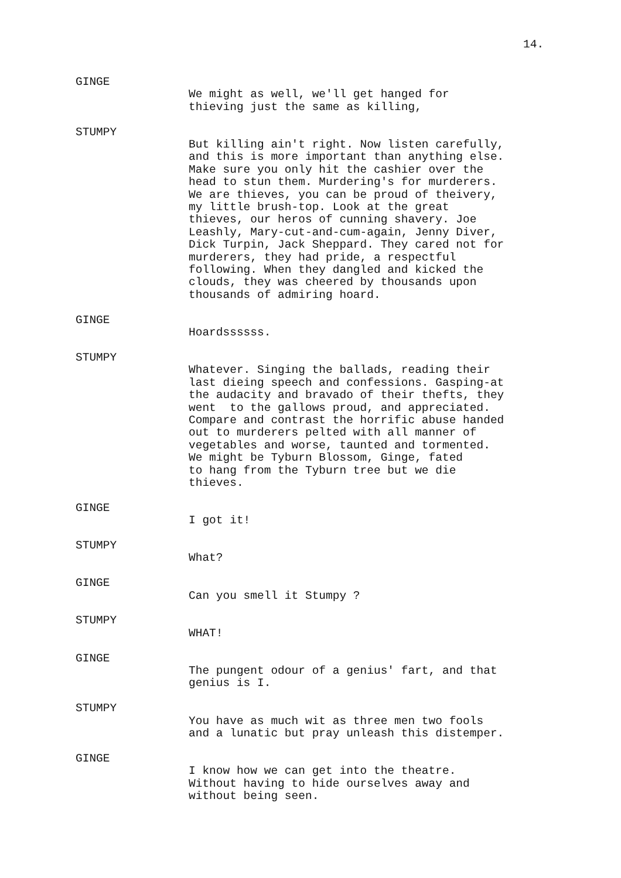14.
GINGE
We might as well, we'll get hanged for thieving just the same as killing,
STUMPY
But killing ain't right. Now listen carefully, and this is more important than anything else. Make sure you only hit the cashier over the head to stun them. Murdering's for murderers. We are thieves, you can be proud of theivery, my little brush-top. Look at the great thieves, our heros of cunning shavery. Joe Leashly, Mary-cut-and-cum-again, Jenny Diver, Dick Turpin, Jack Sheppard. They cared not for murderers, they had pride, a respectful following. When they dangled and kicked the clouds, they was cheered by thousands upon thousands of admiring hoard.
GINGE
Hoardssssss.
STUMPY
Whatever. Singing the ballads, reading their last dieing speech and confessions. Gasping-at the audacity and bravado of their thefts, they went to the gallows proud, and appreciated. Compare and contrast the horrific abuse handed out to murderers pelted with all manner of vegetables and worse, taunted and tormented. We might be Tyburn Blossom, Ginge, fated to hang from the Tyburn tree but we die thieves.
GINGE
I got it!
STUMPY
What?
GINGE
Can you smell it Stumpy ?
STUMPY
WHAT!
GINGE
The pungent odour of a genius' fart, and that genius is I.
STUMPY
You have as much wit as three men two fools and a lunatic but pray unleash this distemper.
GINGE
I know how we can get into the theatre. Without having to hide ourselves away and without being seen.